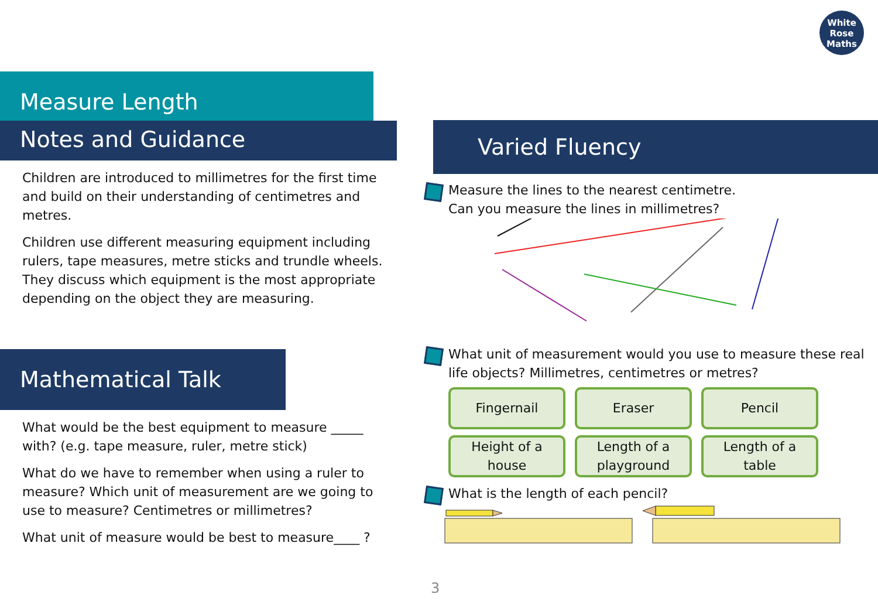White
Rose
Maths
Measure Length
Notes and Guidance
Children are introduced to millimetres for the first time and build on their understanding of centimetres and metres.
Children use different measuring equipment including rulers, tape measures, metre sticks and trundle wheels. They discuss which equipment is the most appropriate depending on the object they are measuring.
Mathematical Talk
What would be the best equipment to measure _____ with? (e.g. tape measure, ruler, metre stick)
What do we have to remember when using a ruler to measure? Which unit of measurement are we going to use to measure? Centimetres or millimetres?
What unit of measure would be best to measure____ ?
Varied Fluency
Measure the lines to the nearest centimetre.
Can you measure the lines in millimetres?
What unit of measurement would you use to measure these real life objects? Millimetres, centimetres or metres?
Fingernail
Eraser
Pencil
Height of a
house
Length of a
playground
Length of a
table
What is the length of each pencil?
3